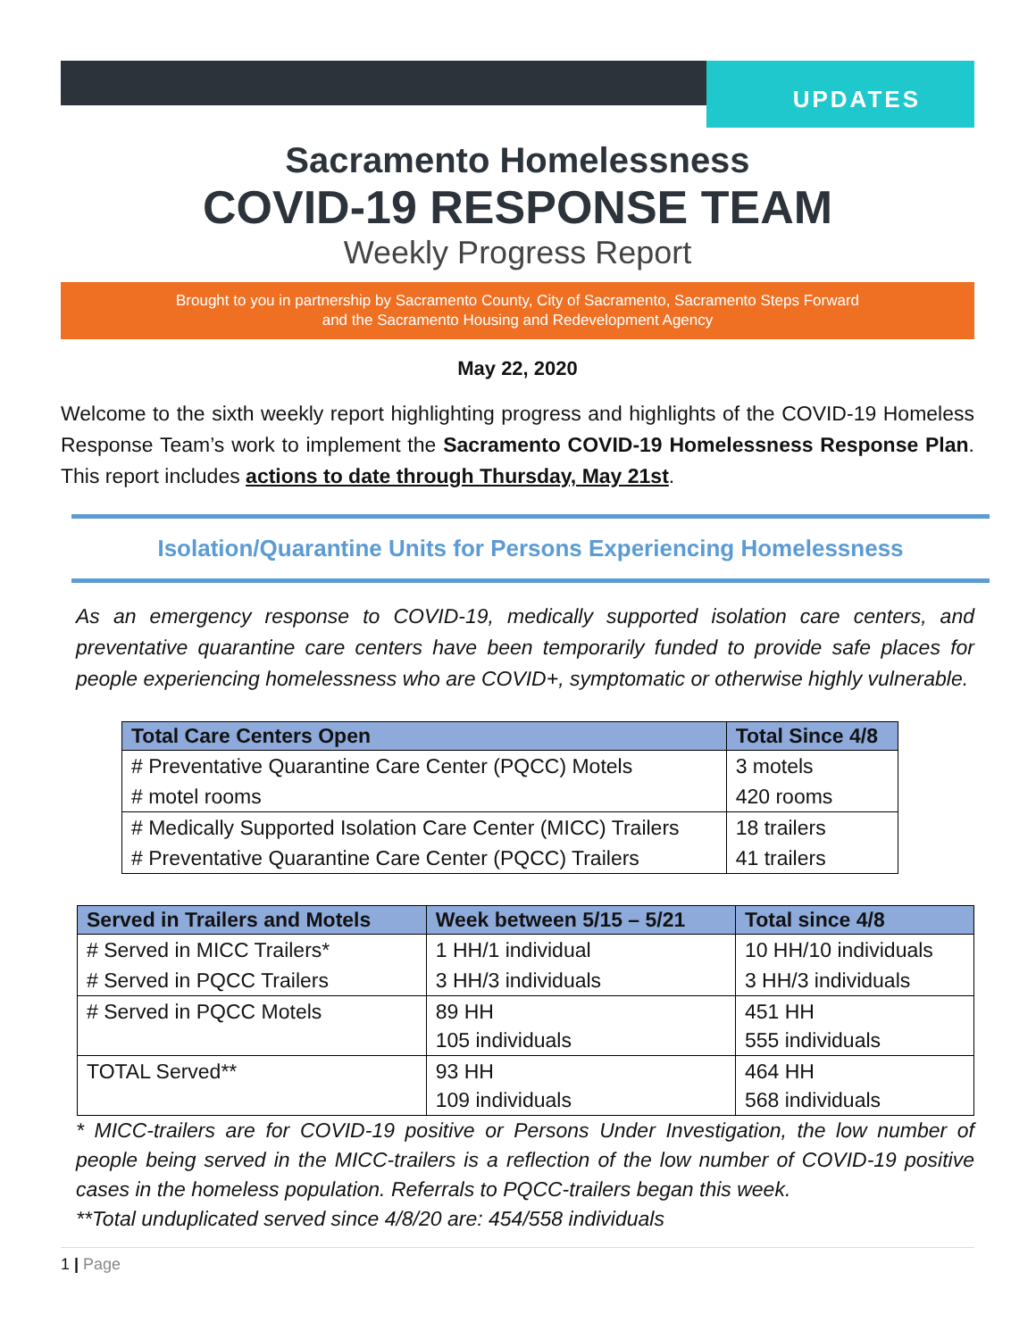UPDATES
Sacramento Homelessness
COVID-19 RESPONSE TEAM
Weekly Progress Report
Brought to you in partnership by Sacramento County, City of Sacramento, Sacramento Steps Forward
and the Sacramento Housing and Redevelopment Agency
May 22, 2020
Welcome to the sixth weekly report highlighting progress and highlights of the COVID-19 Homeless Response Team’s work to implement the Sacramento COVID-19 Homelessness Response Plan. This report includes actions to date through Thursday, May 21st.
Isolation/Quarantine Units for Persons Experiencing Homelessness
As an emergency response to COVID-19, medically supported isolation care centers, and preventative quarantine care centers have been temporarily funded to provide safe places for people experiencing homelessness who are COVID+, symptomatic or otherwise highly vulnerable.
| Total Care Centers Open | Total Since 4/8 |
| --- | --- |
| # Preventative Quarantine Care Center (PQCC) Motels | 3 motels |
| # motel rooms | 420 rooms |
| # Medically Supported Isolation Care Center (MICC) Trailers | 18 trailers |
| # Preventative Quarantine Care Center (PQCC) Trailers | 41 trailers |
| Served in Trailers and Motels | Week between 5/15 – 5/21 | Total since 4/8 |
| --- | --- | --- |
| # Served in MICC Trailers* | 1 HH/1 individual | 10 HH/10 individuals |
| # Served in PQCC Trailers | 3 HH/3 individuals | 3 HH/3 individuals |
| # Served in PQCC Motels | 89 HH 105 individuals | 451 HH 555 individuals |
| TOTAL Served** | 93 HH 109 individuals | 464 HH 568 individuals |
* MICC-trailers are for COVID-19 positive or Persons Under Investigation, the low number of people being served in the MICC-trailers is a reflection of the low number of COVID-19 positive cases in the homeless population. Referrals to PQCC-trailers began this week.
**Total unduplicated served since 4/8/20 are: 454/558 individuals
1 | Page